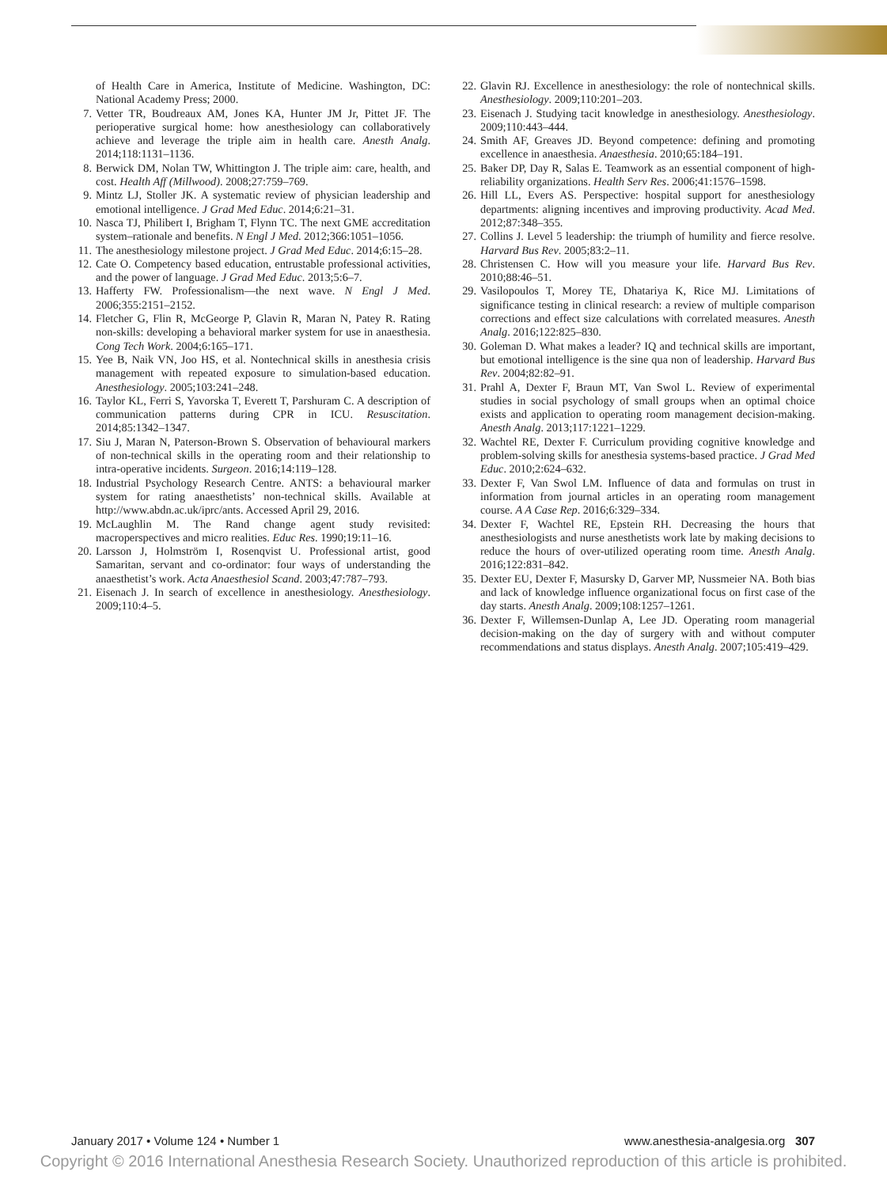of Health Care in America, Institute of Medicine. Washington, DC: National Academy Press; 2000.
7. Vetter TR, Boudreaux AM, Jones KA, Hunter JM Jr, Pittet JF. The perioperative surgical home: how anesthesiology can collaboratively achieve and leverage the triple aim in health care. Anesth Analg. 2014;118:1131–1136.
8. Berwick DM, Nolan TW, Whittington J. The triple aim: care, health, and cost. Health Aff (Millwood). 2008;27:759–769.
9. Mintz LJ, Stoller JK. A systematic review of physician leadership and emotional intelligence. J Grad Med Educ. 2014;6:21–31.
10. Nasca TJ, Philibert I, Brigham T, Flynn TC. The next GME accreditation system–rationale and benefits. N Engl J Med. 2012;366:1051–1056.
11. The anesthesiology milestone project. J Grad Med Educ. 2014;6:15–28.
12. Cate O. Competency based education, entrustable professional activities, and the power of language. J Grad Med Educ. 2013;5:6–7.
13. Hafferty FW. Professionalism—the next wave. N Engl J Med. 2006;355:2151–2152.
14. Fletcher G, Flin R, McGeorge P, Glavin R, Maran N, Patey R. Rating non-skills: developing a behavioral marker system for use in anaesthesia. Cong Tech Work. 2004;6:165–171.
15. Yee B, Naik VN, Joo HS, et al. Nontechnical skills in anesthesia crisis management with repeated exposure to simulation-based education. Anesthesiology. 2005;103:241–248.
16. Taylor KL, Ferri S, Yavorska T, Everett T, Parshuram C. A description of communication patterns during CPR in ICU. Resuscitation. 2014;85:1342–1347.
17. Siu J, Maran N, Paterson-Brown S. Observation of behavioural markers of non-technical skills in the operating room and their relationship to intra-operative incidents. Surgeon. 2016;14:119–128.
18. Industrial Psychology Research Centre. ANTS: a behavioural marker system for rating anaesthetists’ non-technical skills. Available at http://www.abdn.ac.uk/iprc/ants. Accessed April 29, 2016.
19. McLaughlin M. The Rand change agent study revisited: macroperspectives and micro realities. Educ Res. 1990;19:11–16.
20. Larsson J, Holmström I, Rosenqvist U. Professional artist, good Samaritan, servant and co-ordinator: four ways of understanding the anaesthetist’s work. Acta Anaesthesiol Scand. 2003;47:787–793.
21. Eisenach J. In search of excellence in anesthesiology. Anesthesiology. 2009;110:4–5.
22. Glavin RJ. Excellence in anesthesiology: the role of nontechnical skills. Anesthesiology. 2009;110:201–203.
23. Eisenach J. Studying tacit knowledge in anesthesiology. Anesthesiology. 2009;110:443–444.
24. Smith AF, Greaves JD. Beyond competence: defining and promoting excellence in anaesthesia. Anaesthesia. 2010;65:184–191.
25. Baker DP, Day R, Salas E. Teamwork as an essential component of high-reliability organizations. Health Serv Res. 2006;41:1576–1598.
26. Hill LL, Evers AS. Perspective: hospital support for anesthesiology departments: aligning incentives and improving productivity. Acad Med. 2012;87:348–355.
27. Collins J. Level 5 leadership: the triumph of humility and fierce resolve. Harvard Bus Rev. 2005;83:2–11.
28. Christensen C. How will you measure your life. Harvard Bus Rev. 2010;88:46–51.
29. Vasilopoulos T, Morey TE, Dhatariya K, Rice MJ. Limitations of significance testing in clinical research: a review of multiple comparison corrections and effect size calculations with correlated measures. Anesth Analg. 2016;122:825–830.
30. Goleman D. What makes a leader? IQ and technical skills are important, but emotional intelligence is the sine qua non of leadership. Harvard Bus Rev. 2004;82:82–91.
31. Prahl A, Dexter F, Braun MT, Van Swol L. Review of experimental studies in social psychology of small groups when an optimal choice exists and application to operating room management decision-making. Anesth Analg. 2013;117:1221–1229.
32. Wachtel RE, Dexter F. Curriculum providing cognitive knowledge and problem-solving skills for anesthesia systems-based practice. J Grad Med Educ. 2010;2:624–632.
33. Dexter F, Van Swol LM. Influence of data and formulas on trust in information from journal articles in an operating room management course. A A Case Rep. 2016;6:329–334.
34. Dexter F, Wachtel RE, Epstein RH. Decreasing the hours that anesthesiologists and nurse anesthetists work late by making decisions to reduce the hours of over-utilized operating room time. Anesth Analg. 2016;122:831–842.
35. Dexter EU, Dexter F, Masursky D, Garver MP, Nussmeier NA. Both bias and lack of knowledge influence organizational focus on first case of the day starts. Anesth Analg. 2009;108:1257–1261.
36. Dexter F, Willemsen-Dunlap A, Lee JD. Operating room managerial decision-making on the day of surgery with and without computer recommendations and status displays. Anesth Analg. 2007;105:419–429.
January 2017 • Volume 124 • Number 1 www.anesthesia-analgesia.org 307
Copyright © 2016 International Anesthesia Research Society. Unauthorized reproduction of this article is prohibited.